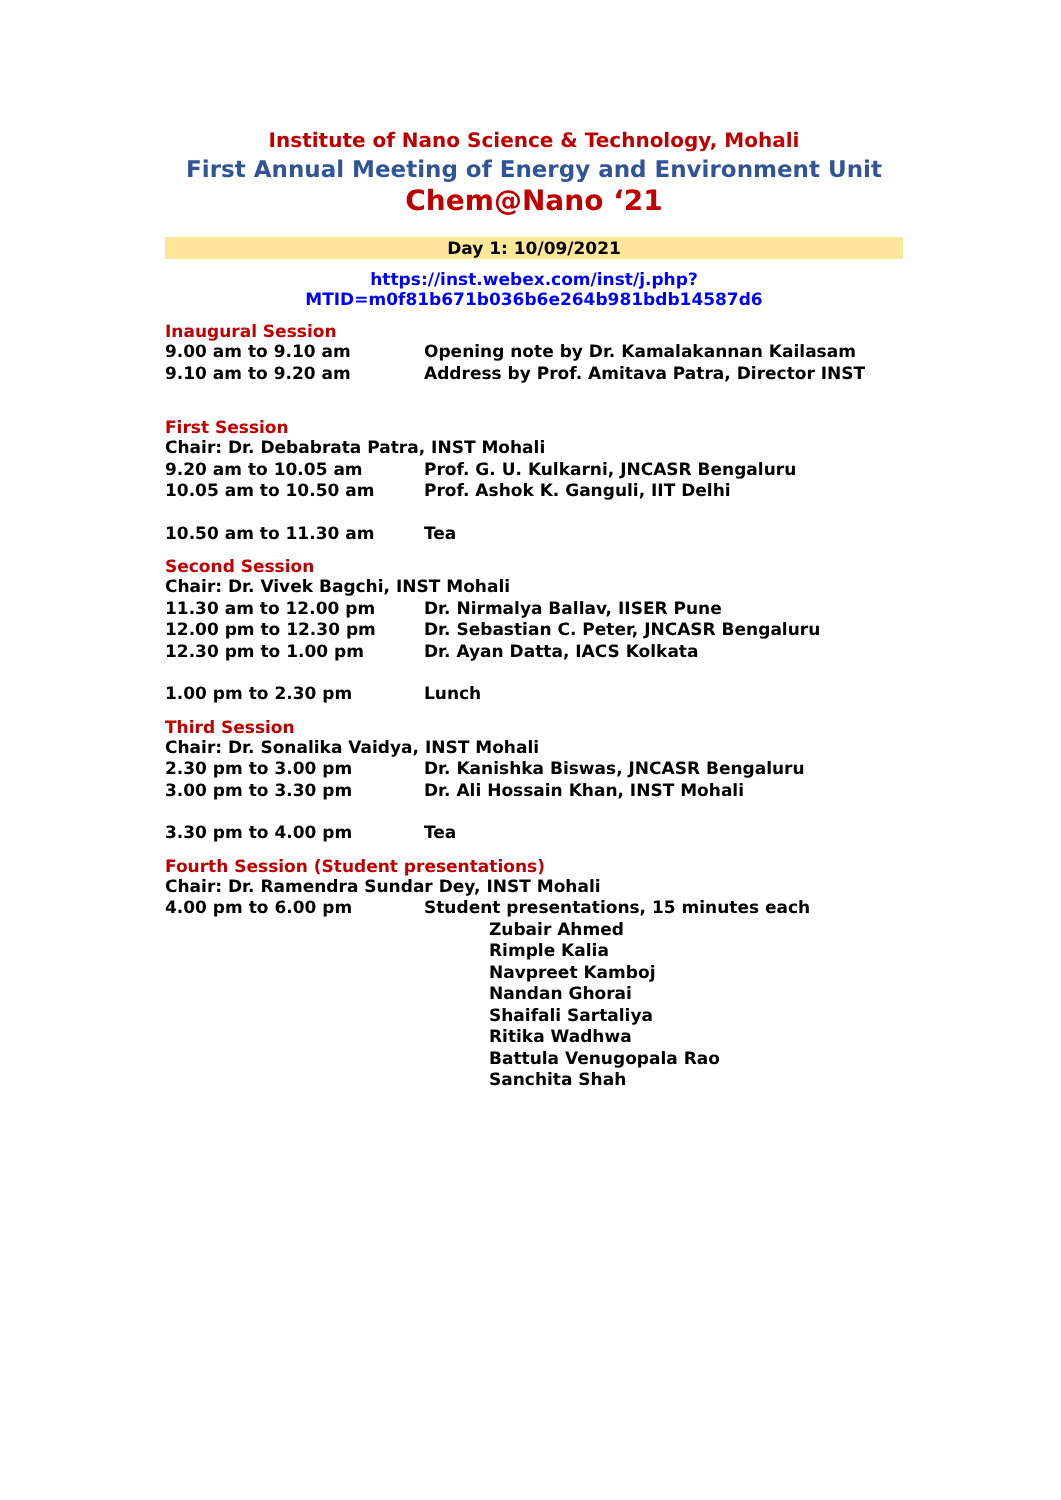Institute of Nano Science & Technology, Mohali
First Annual Meeting of Energy and Environment Unit
Chem@Nano ‘21
Day 1: 10/09/2021
https://inst.webex.com/inst/j.php?MTID=m0f81b671b036b6e264b981bdb14587d6
Inaugural Session
9.00 am to 9.10 am Opening note by Dr. Kamalakannan Kailasam
9.10 am to 9.20 am Address by Prof. Amitava Patra, Director INST
First Session
Chair: Dr. Debabrata Patra, INST Mohali
9.20 am to 10.05 am Prof. G. U. Kulkarni, JNCASR Bengaluru
10.05 am to 10.50 am Prof. Ashok K. Ganguli, IIT Delhi
10.50 am to 11.30 am Tea
Second Session
Chair: Dr. Vivek Bagchi, INST Mohali
11.30 am to 12.00 pm Dr. Nirmalya Ballav, IISER Pune
12.00 pm to 12.30 pm Dr. Sebastian C. Peter, JNCASR Bengaluru
12.30 pm to 1.00 pm Dr. Ayan Datta, IACS Kolkata
1.00 pm to 2.30 pm Lunch
Third Session
Chair: Dr. Sonalika Vaidya, INST Mohali
2.30 pm to 3.00 pm Dr. Kanishka Biswas, JNCASR Bengaluru
3.00 pm to 3.30 pm Dr. Ali Hossain Khan, INST Mohali
3.30 pm to 4.00 pm Tea
Fourth Session (Student presentations)
Chair: Dr. Ramendra Sundar Dey, INST Mohali
4.00 pm to 6.00 pm Student presentations, 15 minutes each
Zubair Ahmed
Rimple Kalia
Navpreet Kamboj
Nandan Ghorai
Shaifali Sartaliya
Ritika Wadhwa
Battula Venugopala Rao
Sanchita Shah